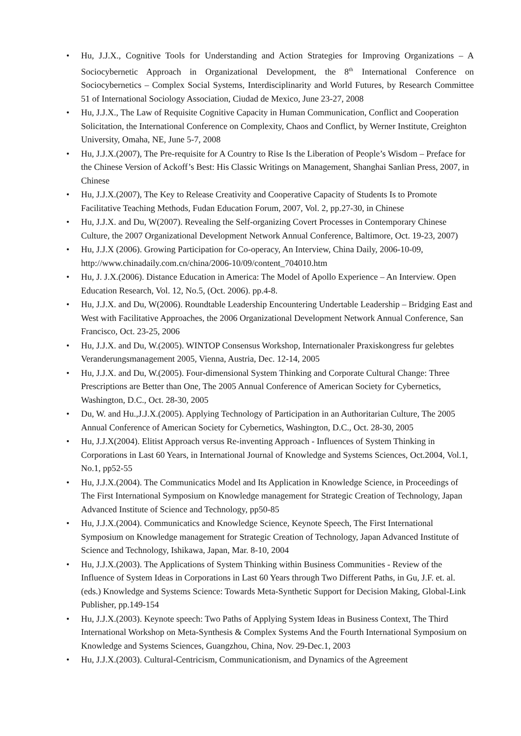• Hu, J.J.X., Cognitive Tools for Understanding and Action Strategies for Improving Organizations – A Sociocybernetic Approach in Organizational Development, the 8<sup>th</sup> International Conference on Sociocybernetics – Complex Social Systems, Interdisciplinarity and World Futures, by Research Committee 51 of International Sociology Association, Ciudad de Mexico, June 23-27, 2008
• Hu, J.J.X., The Law of Requisite Cognitive Capacity in Human Communication, Conflict and Cooperation Solicitation, the International Conference on Complexity, Chaos and Conflict, by Werner Institute, Creighton University, Omaha, NE, June 5-7, 2008
• Hu, J.J.X.(2007), The Pre-requisite for A Country to Rise Is the Liberation of People’s Wisdom – Preface for the Chinese Version of Ackoff’s Best: His Classic Writings on Management, Shanghai Sanlian Press, 2007, in Chinese
• Hu, J.J.X.(2007), The Key to Release Creativity and Cooperative Capacity of Students Is to Promote Facilitative Teaching Methods, Fudan Education Forum, 2007, Vol. 2, pp.27-30, in Chinese
• Hu, J.J.X. and Du, W(2007). Revealing the Self-organizing Covert Processes in Contemporary Chinese Culture, the 2007 Organizational Development Network Annual Conference, Baltimore, Oct. 19-23, 2007)
• Hu, J.J.X (2006). Growing Participation for Co-operacy, An Interview, China Daily, 2006-10-09, http://www.chinadaily.com.cn/china/2006-10/09/content_704010.htm
• Hu, J. J.X.(2006). Distance Education in America: The Model of Apollo Experience – An Interview. Open Education Research, Vol. 12, No.5, (Oct. 2006). pp.4-8.
• Hu, J.J.X. and Du, W(2006). Roundtable Leadership Encountering Undertable Leadership – Bridging East and West with Facilitative Approaches, the 2006 Organizational Development Network Annual Conference, San Francisco, Oct. 23-25, 2006
• Hu, J.J.X. and Du, W.(2005). WINTOP Consensus Workshop, Internationaler Praxiskongress fur gelebtes Veranderungsmanagement 2005, Vienna, Austria, Dec. 12-14, 2005
• Hu, J.J.X. and Du, W.(2005). Four-dimensional System Thinking and Corporate Cultural Change: Three Prescriptions are Better than One, The 2005 Annual Conference of American Society for Cybernetics, Washington, D.C., Oct. 28-30, 2005
• Du, W. and Hu.,J.J.X.(2005). Applying Technology of Participation in an Authoritarian Culture, The 2005 Annual Conference of American Society for Cybernetics, Washington, D.C., Oct. 28-30, 2005
• Hu, J.J.X(2004). Elitist Approach versus Re-inventing Approach - Influences of System Thinking in Corporations in Last 60 Years, in International Journal of Knowledge and Systems Sciences, Oct.2004, Vol.1, No.1, pp52-55
• Hu, J.J.X.(2004). The Communicatics Model and Its Application in Knowledge Science, in Proceedings of The First International Symposium on Knowledge management for Strategic Creation of Technology, Japan Advanced Institute of Science and Technology, pp50-85
• Hu, J.J.X.(2004). Communicatics and Knowledge Science, Keynote Speech, The First International Symposium on Knowledge management for Strategic Creation of Technology, Japan Advanced Institute of Science and Technology, Ishikawa, Japan, Mar. 8-10, 2004
• Hu, J.J.X.(2003). The Applications of System Thinking within Business Communities - Review of the Influence of System Ideas in Corporations in Last 60 Years through Two Different Paths, in Gu, J.F. et. al. (eds.) Knowledge and Systems Science: Towards Meta-Synthetic Support for Decision Making, Global-Link Publisher, pp.149-154
• Hu, J.J.X.(2003). Keynote speech: Two Paths of Applying System Ideas in Business Context, The Third International Workshop on Meta-Synthesis & Complex Systems And the Fourth International Symposium on Knowledge and Systems Sciences, Guangzhou, China, Nov. 29-Dec.1, 2003
• Hu, J.J.X.(2003). Cultural-Centricism, Communicationism, and Dynamics of the Agreement